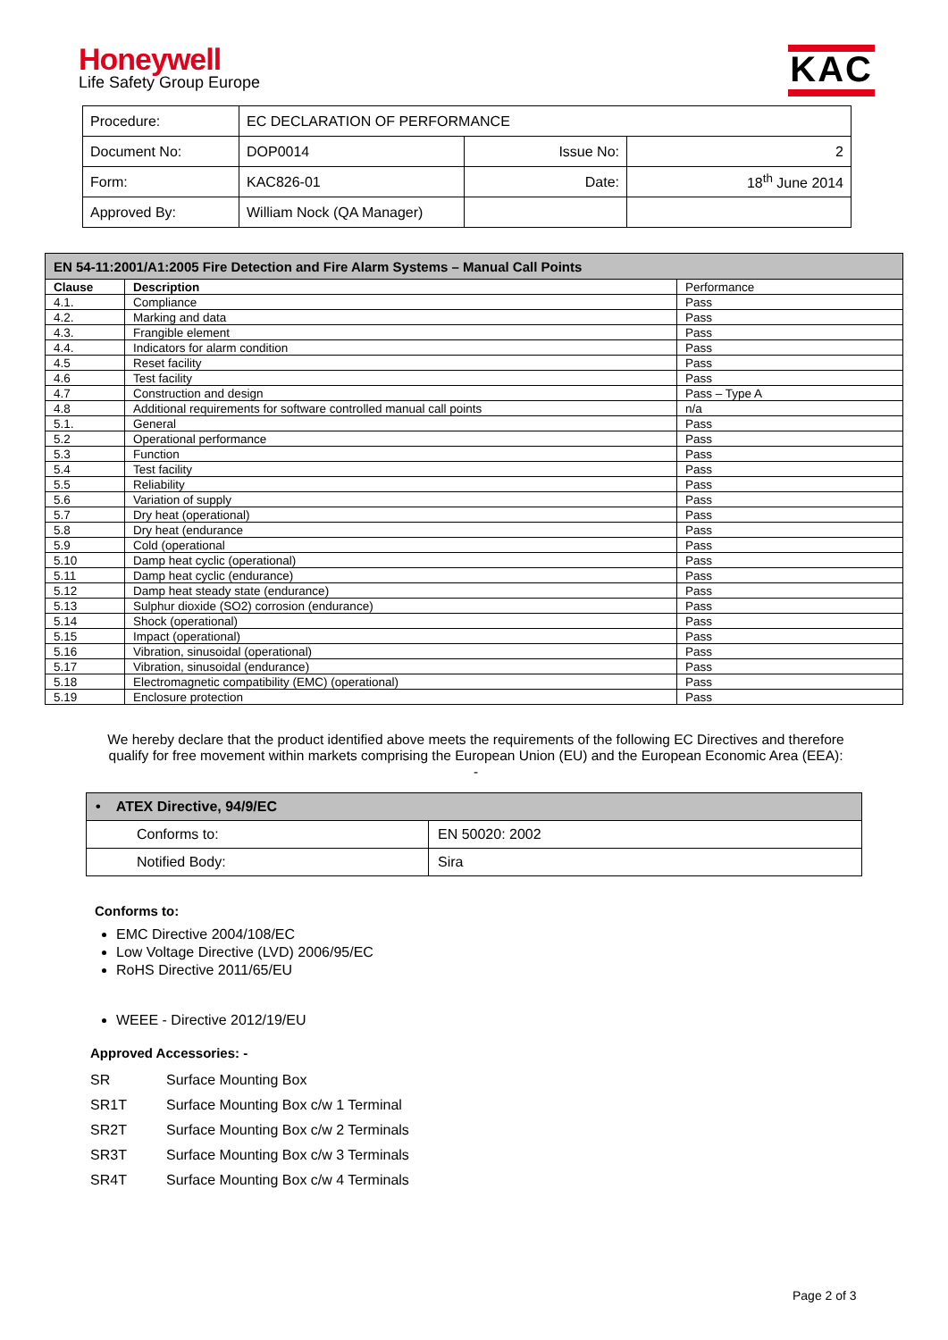Honeywell
Life Safety Group Europe
KAC
| Procedure: | EC DECLARATION OF PERFORMANCE | | |
| Document No: | DOP0014 | Issue No: | 2 |
| Form: | KAC826-01 | Date: | 18<sup>th</sup> June 2014 |
| Approved By: | William Nock (QA Manager) | | |
| EN 54-11:2001/A1:2005 Fire Detection and Fire Alarm Systems – Manual Call Points | | |
| Clause | Description | Performance |
| 4.1. | Compliance | Pass |
| 4.2. | Marking and data | Pass |
| 4.3. | Frangible element | Pass |
| 4.4. | Indicators for alarm condition | Pass |
| 4.5 | Reset facility | Pass |
| 4.6 | Test facility | Pass |
| 4.7 | Construction and design | Pass – Type A |
| 4.8 | Additional requirements for software controlled manual call points | n/a |
| 5.1. | General | Pass |
| 5.2 | Operational performance | Pass |
| 5.3 | Function | Pass |
| 5.4 | Test facility | Pass |
| 5.5 | Reliability | Pass |
| 5.6 | Variation of supply | Pass |
| 5.7 | Dry heat (operational) | Pass |
| 5.8 | Dry heat (endurance | Pass |
| 5.9 | Cold (operational | Pass |
| 5.10 | Damp heat cyclic (operational) | Pass |
| 5.11 | Damp heat cyclic (endurance) | Pass |
| 5.12 | Damp heat steady state (endurance) | Pass |
| 5.13 | Sulphur dioxide (SO2) corrosion (endurance) | Pass |
| 5.14 | Shock (operational) | Pass |
| 5.15 | Impact (operational) | Pass |
| 5.16 | Vibration, sinusoidal (operational) | Pass |
| 5.17 | Vibration, sinusoidal (endurance) | Pass |
| 5.18 | Electromagnetic compatibility (EMC) (operational) | Pass |
| 5.19 | Enclosure protection | Pass |
We hereby declare that the product identified above meets the requirements of the following EC Directives and therefore qualify for free movement within markets comprising the European Union (EU) and the European Economic Area (EEA):
-
| • ATEX Directive, 94/9/EC | |
| Conforms to: | EN 50020: 2002 |
| Notified Body: | Sira |
Conforms to:
EMC Directive 2004/108/EC
Low Voltage Directive (LVD) 2006/95/EC
RoHS Directive 2011/65/EU
WEEE - Directive 2012/19/EU
Approved Accessories: -
| SR | Surface Mounting Box |
| SR1T | Surface Mounting Box c/w 1 Terminal |
| SR2T | Surface Mounting Box c/w 2 Terminals |
| SR3T | Surface Mounting Box c/w 3 Terminals |
| SR4T | Surface Mounting Box c/w 4 Terminals |
Page 2 of 3